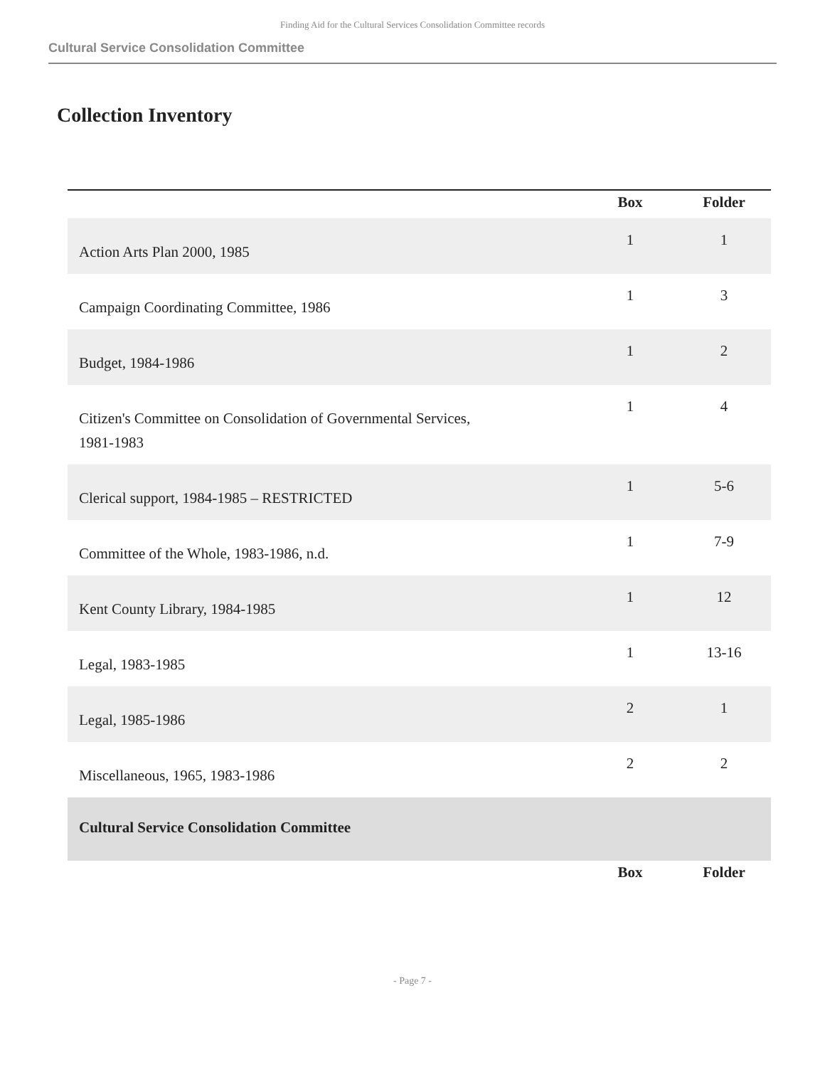Finding Aid for the Cultural Services Consolidation Committee records
Cultural Service Consolidation Committee
Collection Inventory
| | Box | Folder |
| --- | --- | --- |
| Action Arts Plan 2000, 1985 | 1 | 1 |
| Campaign Coordinating Committee, 1986 | 1 | 3 |
| Budget, 1984-1986 | 1 | 2 |
| Citizen's Committee on Consolidation of Governmental Services, 1981-1983 | 1 | 4 |
| Clerical support, 1984-1985 – RESTRICTED | 1 | 5-6 |
| Committee of the Whole, 1983-1986, n.d. | 1 | 7-9 |
| Kent County Library, 1984-1985 | 1 | 12 |
| Legal, 1983-1985 | 1 | 13-16 |
| Legal, 1985-1986 | 2 | 1 |
| Miscellaneous, 1965, 1983-1986 | 2 | 2 |
| Cultural Service Consolidation Committee | | |
| | Box | Folder |
- Page 7 -